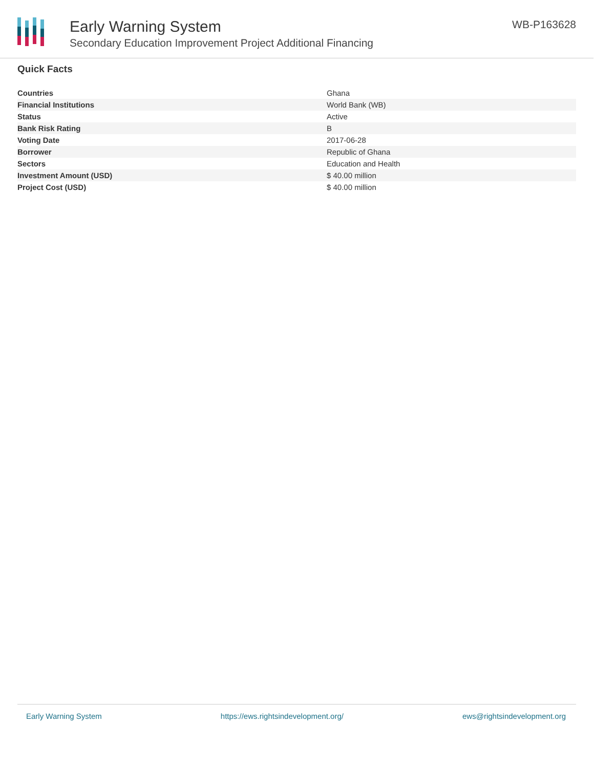Early Warning System
Secondary Education Improvement Project Additional Financing
WB-P163628
Quick Facts
| Countries | Ghana |
| Financial Institutions | World Bank (WB) |
| Status | Active |
| Bank Risk Rating | B |
| Voting Date | 2017-06-28 |
| Borrower | Republic of Ghana |
| Sectors | Education and Health |
| Investment Amount (USD) | $ 40.00 million |
| Project Cost (USD) | $ 40.00 million |
Early Warning System https://ews.rightsindevelopment.org/ ews@rightsindevelopment.org